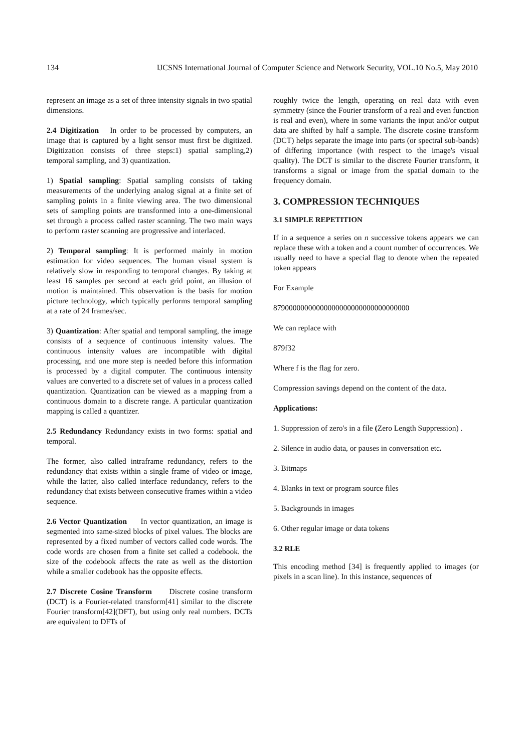134 IJCSNS International Journal of Computer Science and Network Security, VOL.10 No.5, May 2010
represent an image as a set of three intensity signals in two spatial dimensions.
2.4 Digitization In order to be processed by computers, an image that is captured by a light sensor must first be digitized. Digitization consists of three steps:1) spatial sampling,2) temporal sampling, and 3) quantization.
1) Spatial sampling: Spatial sampling consists of taking measurements of the underlying analog signal at a finite set of sampling points in a finite viewing area. The two dimensional sets of sampling points are transformed into a one-dimensional set through a process called raster scanning. The two main ways to perform raster scanning are progressive and interlaced.
2) Temporal sampling: It is performed mainly in motion estimation for video sequences. The human visual system is relatively slow in responding to temporal changes. By taking at least 16 samples per second at each grid point, an illusion of motion is maintained. This observation is the basis for motion picture technology, which typically performs temporal sampling at a rate of 24 frames/sec.
3) Quantization: After spatial and temporal sampling, the image consists of a sequence of continuous intensity values. The continuous intensity values are incompatible with digital processing, and one more step is needed before this information is processed by a digital computer. The continuous intensity values are converted to a discrete set of values in a process called quantization. Quantization can be viewed as a mapping from a continuous domain to a discrete range. A particular quantization mapping is called a quantizer.
2.5 Redundancy Redundancy exists in two forms: spatial and temporal.
The former, also called intraframe redundancy, refers to the redundancy that exists within a single frame of video or image, while the latter, also called interface redundancy, refers to the redundancy that exists between consecutive frames within a video sequence.
2.6 Vector Quantization In vector quantization, an image is segmented into same-sized blocks of pixel values. The blocks are represented by a fixed number of vectors called code words. The code words are chosen from a finite set called a codebook. the size of the codebook affects the rate as well as the distortion while a smaller codebook has the opposite effects.
2.7 Discrete Cosine Transform Discrete cosine transform (DCT) is a Fourier-related transform[41] similar to the discrete Fourier transform[42](DFT), but using only real numbers. DCTs are equivalent to DFTs of
roughly twice the length, operating on real data with even symmetry (since the Fourier transform of a real and even function is real and even), where in some variants the input and/or output data are shifted by half a sample. The discrete cosine transform (DCT) helps separate the image into parts (or spectral sub-bands) of differing importance (with respect to the image's visual quality). The DCT is similar to the discrete Fourier transform, it transforms a signal or image from the spatial domain to the frequency domain.
3. COMPRESSION TECHNIQUES
3.1 SIMPLE REPETITION
If in a sequence a series on n successive tokens appears we can replace these with a token and a count number of occurrences. We usually need to have a special flag to denote when the repeated token appears
For Example
87900000000000000000000000000000000
We can replace with
879f32
Where f is the flag for zero.
Compression savings depend on the content of the data.
Applications:
1. Suppression of zero's in a file (Zero Length Suppression) .
2. Silence in audio data, or pauses in conversation etc.
3. Bitmaps
4. Blanks in text or program source files
5. Backgrounds in images
6. Other regular image or data tokens
3.2 RLE
This encoding method [34] is frequently applied to images (or pixels in a scan line). In this instance, sequences of